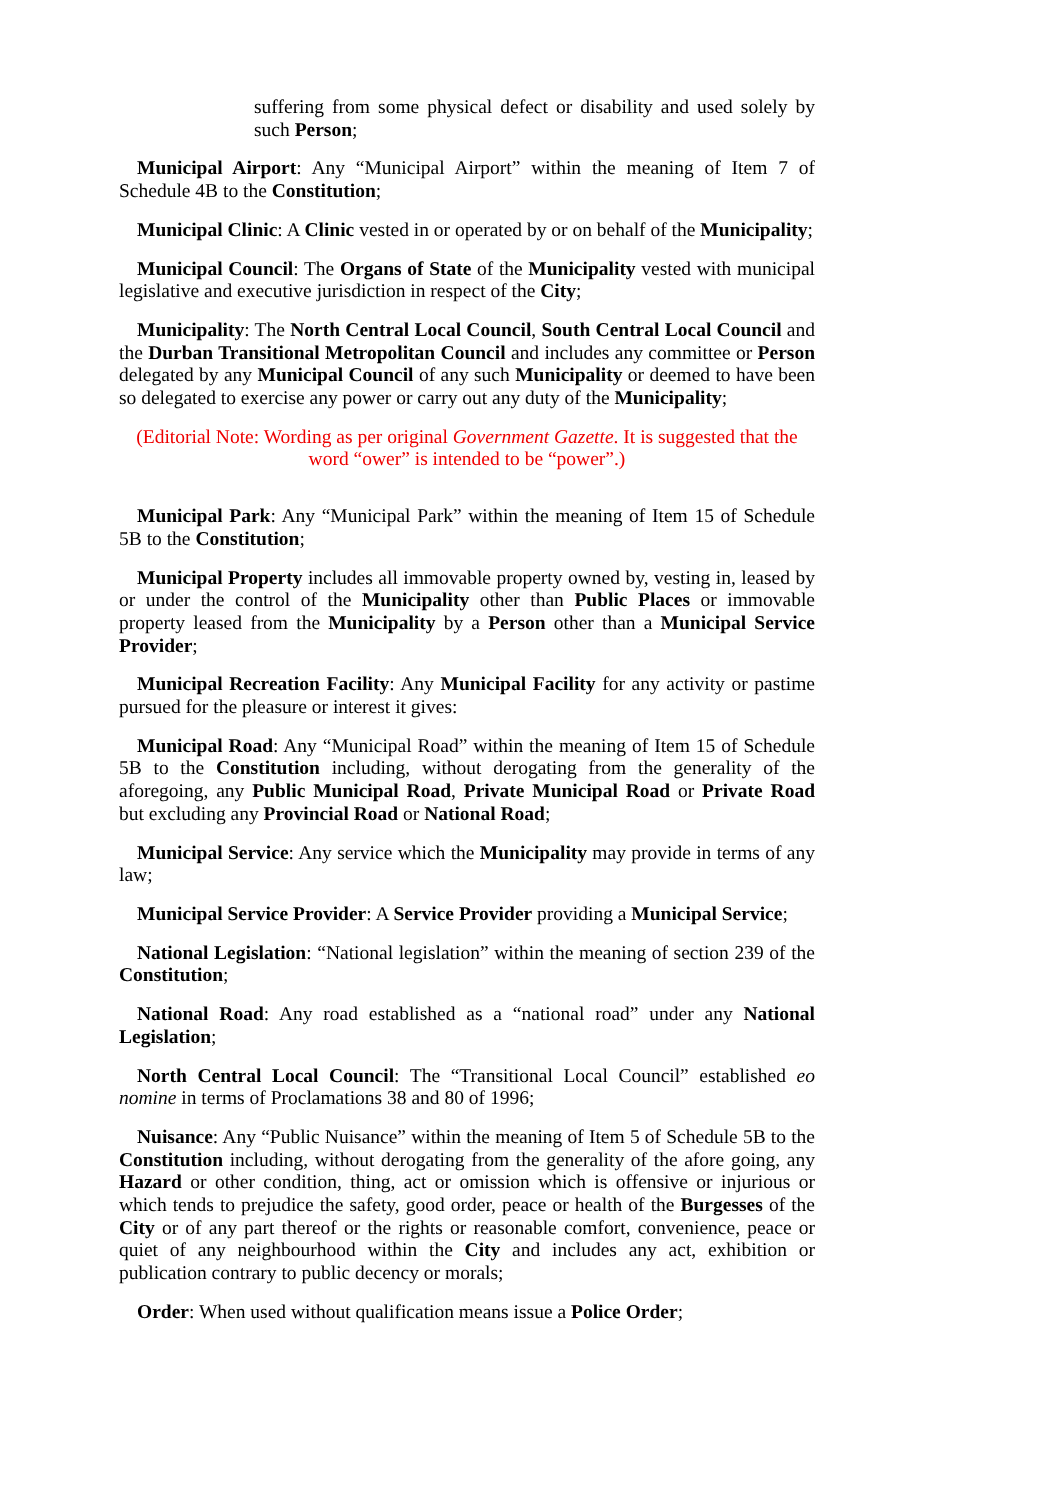suffering from some physical defect or disability and used solely by such Person;
Municipal Airport: Any “Municipal Airport” within the meaning of Item 7 of Schedule 4B to the Constitution;
Municipal Clinic: A Clinic vested in or operated by or on behalf of the Municipality;
Municipal Council: The Organs of State of the Municipality vested with municipal legislative and executive jurisdiction in respect of the City;
Municipality: The North Central Local Council, South Central Local Council and the Durban Transitional Metropolitan Council and includes any committee or Person delegated by any Municipal Council of any such Municipality or deemed to have been so delegated to exercise any power or carry out any duty of the Municipality;
(Editorial Note: Wording as per original Government Gazette. It is suggested that the
word “ower” is intended to be “power”.)
Municipal Park: Any “Municipal Park” within the meaning of Item 15 of Schedule 5B to the Constitution;
Municipal Property includes all immovable property owned by, vesting in, leased by or under the control of the Municipality other than Public Places or immovable property leased from the Municipality by a Person other than a Municipal Service Provider;
Municipal Recreation Facility: Any Municipal Facility for any activity or pastime pursued for the pleasure or interest it gives:
Municipal Road: Any “Municipal Road” within the meaning of Item 15 of Schedule 5B to the Constitution including, without derogating from the generality of the aforegoing, any Public Municipal Road, Private Municipal Road or Private Road but excluding any Provincial Road or National Road;
Municipal Service: Any service which the Municipality may provide in terms of any law;
Municipal Service Provider: A Service Provider providing a Municipal Service;
National Legislation: “National legislation” within the meaning of section 239 of the Constitution;
National Road: Any road established as a “national road” under any National Legislation;
North Central Local Council: The “Transitional Local Council” established eo nomine in terms of Proclamations 38 and 80 of 1996;
Nuisance: Any “Public Nuisance” within the meaning of Item 5 of Schedule 5B to the Constitution including, without derogating from the generality of the afore going, any Hazard or other condition, thing, act or omission which is offensive or injurious or which tends to prejudice the safety, good order, peace or health of the Burgesses of the City or of any part thereof or the rights or reasonable comfort, convenience, peace or quiet of any neighbourhood within the City and includes any act, exhibition or publication contrary to public decency or morals;
Order: When used without qualification means issue a Police Order;